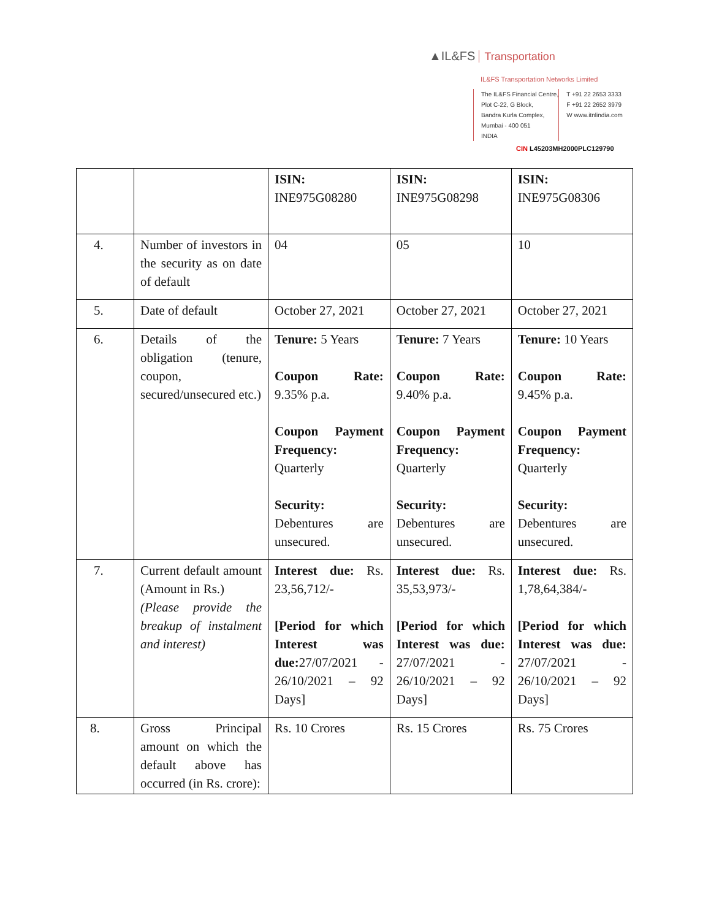▲IL&FS Transportation
IL&FS Transportation Networks Limited
The IL&FS Financial Centre,
Plot C-22, G Block,
Bandra Kurla Complex,
Mumbai - 400 051
INDIA
T +91 22 2653 3333
F +91 22 2652 3979
W www.itnlindia.com
CIN L45203MH2000PLC129790
| | | ISIN: INE975G08280 | ISIN: INE975G08298 | ISIN: INE975G08306 |
| 4. | Number of investors in the security as on date of default | 04 | 05 | 10 |
| 5. | Date of default | October 27, 2021 | October 27, 2021 | October 27, 2021 |
| 6. | Details of the obligation (tenure, coupon, secured/unsecured etc.) | Tenure: 5 Years Coupon Rate: 9.35% p.a. Coupon Payment Frequency: Quarterly Security: Debentures are unsecured. | Tenure: 7 Years Coupon Rate: 9.40% p.a. Coupon Payment Frequency: Quarterly Security: Debentures are unsecured. | Tenure: 10 Years Coupon Rate: 9.45% p.a. Coupon Payment Frequency: Quarterly Security: Debentures are unsecured. |
| 7. | Current default amount (Amount in Rs.) (Please provide the breakup of instalment and interest) | Interest due: Rs. 23,56,712/- [Period for which Interest was due: 27/07/2021 - 26/10/2021 – 92 Days] | Interest due: Rs. 35,53,973/- [Period for which Interest was due: 27/07/2021 - 26/10/2021 – 92 Days] | Interest due: Rs. 1,78,64,384/- [Period for which Interest was due: 27/07/2021 - 26/10/2021 – 92 Days] |
| 8. | Gross Principal amount on which the default above has occurred (in Rs. crore): | Rs. 10 Crores | Rs. 15 Crores | Rs. 75 Crores |